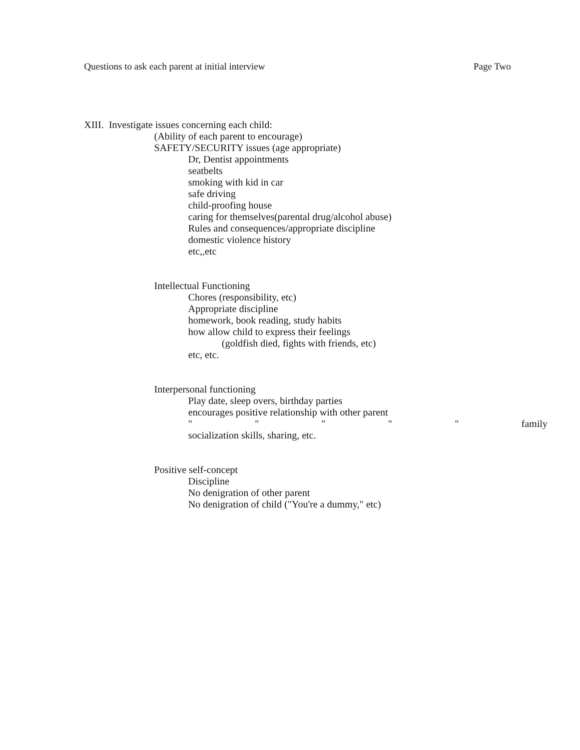Questions to ask each parent at initial interview Page Two
XIII. Investigate issues concerning each child:
(Ability of each parent to encourage)
SAFETY/SECURITY issues (age appropriate)
Dr, Dentist appointments
seatbelts
smoking with kid in car
safe driving
child-proofing house
caring for themselves(parental drug/alcohol abuse)
Rules and consequences/appropriate discipline
domestic violence history
etc,,etc
Intellectual Functioning
Chores (responsibility, etc)
Appropriate discipline
homework, book reading, study habits
how allow child to express their feelings
(goldfish died, fights with friends, etc)
etc, etc.
Interpersonal functioning
Play date, sleep overs, birthday parties
encourages positive relationship with other parent
" " " " " family
socialization skills, sharing, etc.
Positive self-concept
Discipline
No denigration of other parent
No denigration of child ("You're a dummy," etc)